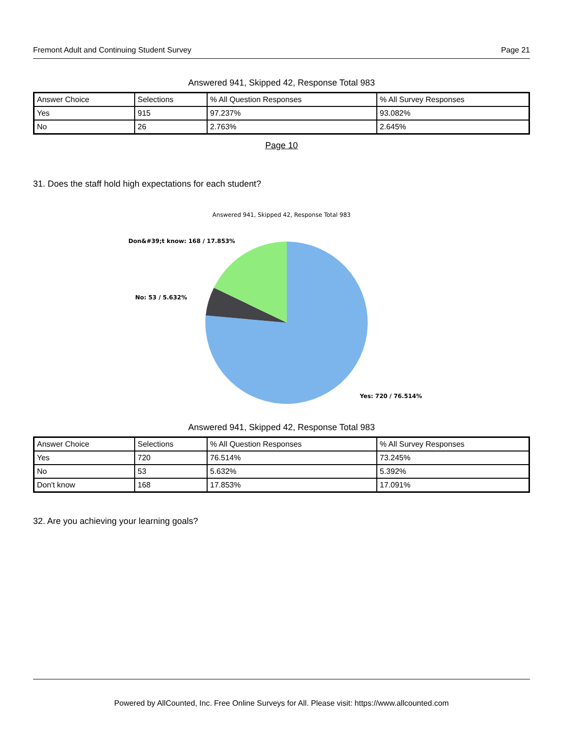Fremont Adult and Continuing Student Survey Page 21
Answered 941, Skipped 42, Response Total 983
| Answer Choice | Selections | % All Question Responses | % All Survey Responses |
| Yes | 915 | 97.237% | 93.082% |
| No | 26 | 2.763% | 2.645% |
Page 10
31. Does the staff hold high expectations for each student?
Answered 941, Skipped 42, Response Total 983
Don&#39;t know: 168 / 17.853%
No: 53 / 5.632%
Yes: 720 / 76.514%
Answered 941, Skipped 42, Response Total 983
| Answer Choice | Selections | % All Question Responses | % All Survey Responses |
| Yes | 720 | 76.514% | 73.245% |
| No | 53 | 5.632% | 5.392% |
| Don't know | 168 | 17.853% | 17.091% |
32. Are you achieving your learning goals?
Powered by AllCounted, Inc. Free Online Surveys for All. Please visit: https://www.allcounted.com